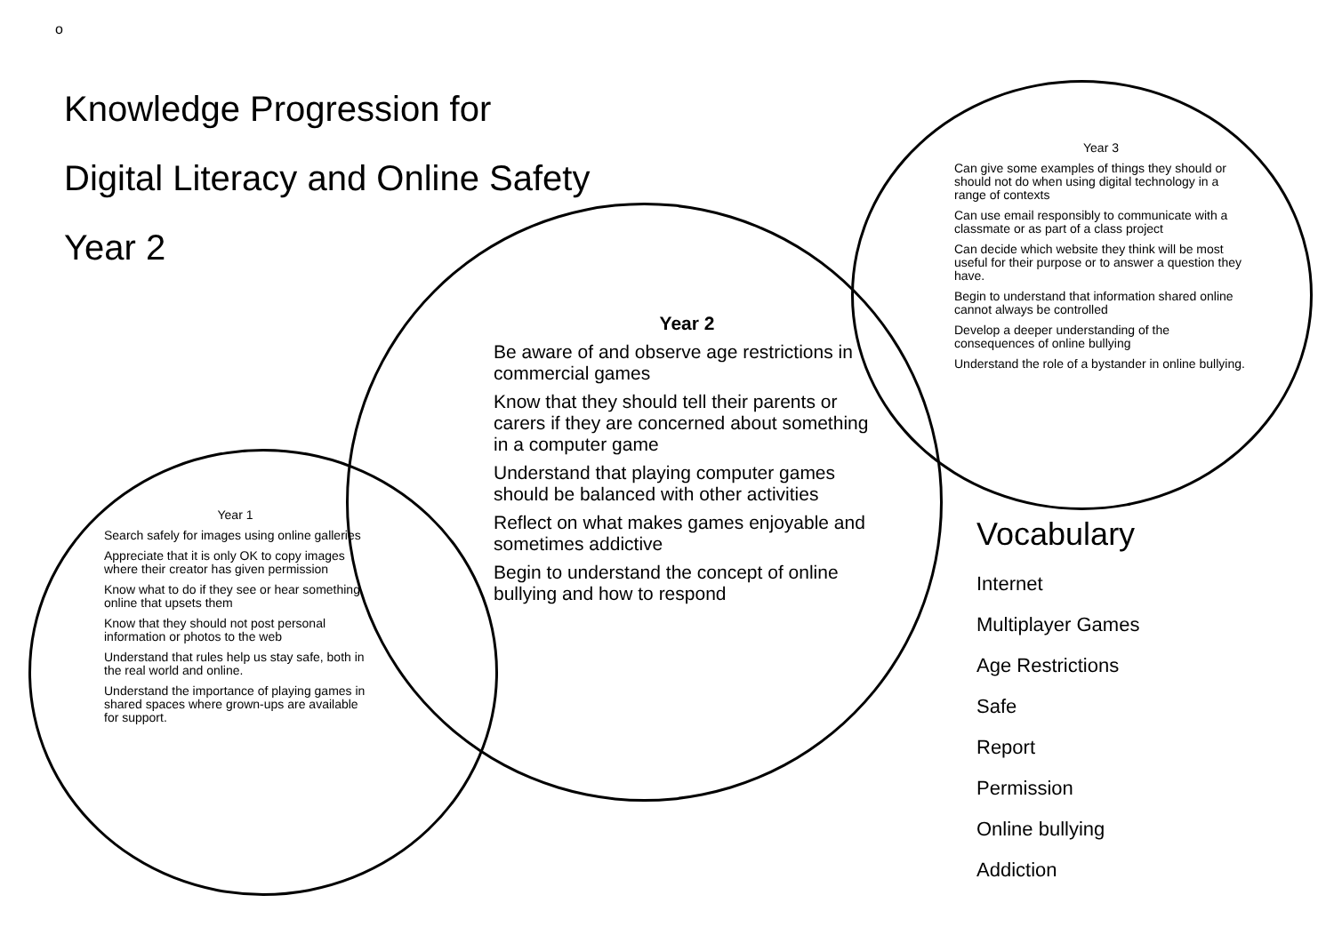o
Knowledge Progression for
Digital Literacy and Online Safety
Year 2
Year 1
Search safely for images using online galleries
Appreciate that it is only OK to copy images where their creator has given permission
Know what to do if they see or hear something online that upsets them
Know that they should not post personal information or photos to the web
Understand that rules help us stay safe, both in the real world and online.
Understand the importance of playing games in shared spaces where grown-ups are available for support.
Year 2
Be aware of and observe age restrictions in commercial games
Know that they should tell their parents or carers if they are concerned about something in a computer game
Understand that playing computer games should be balanced with other activities
Reflect on what makes games enjoyable and sometimes addictive
Begin to understand the concept of online bullying and how to respond
Year 3
Can give some examples of things they should or should not do when using digital technology in a range of contexts
Can use email responsibly to communicate with a classmate or as part of a class project
Can decide which website they think will be most useful for their purpose or to answer a question they have.
Begin to understand that information shared online cannot always be controlled
Develop a deeper understanding of the consequences of online bullying
Understand the role of a bystander in online bullying.
Vocabulary
Internet
Multiplayer Games
Age Restrictions
Safe
Report
Permission
Online bullying
Addiction